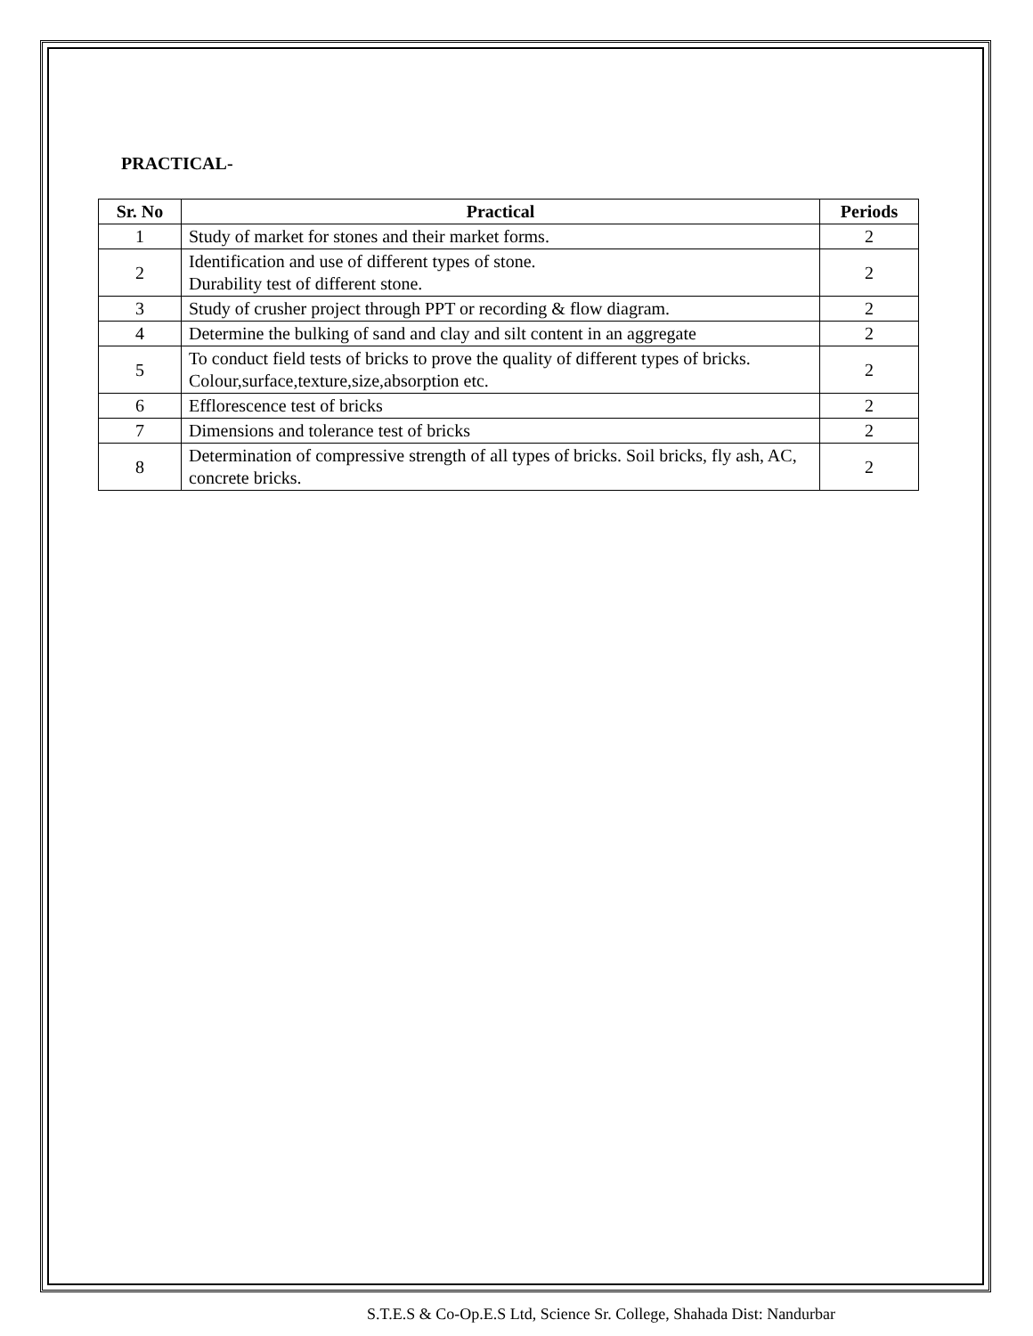PRACTICAL-
| Sr. No | Practical | Periods |
| --- | --- | --- |
| 1 | Study of market for stones and their market forms. | 2 |
| 2 | Identification and use of different types of stone. Durability test of different stone. | 2 |
| 3 | Study of crusher project through PPT or recording & flow diagram. | 2 |
| 4 | Determine the bulking of sand and clay and silt content in an aggregate | 2 |
| 5 | To conduct field tests of bricks to prove the quality of different types of bricks. Colour,surface,texture,size,absorption etc. | 2 |
| 6 | Efflorescence test of bricks | 2 |
| 7 | Dimensions and tolerance test of bricks | 2 |
| 8 | Determination of compressive strength of all types of bricks. Soil bricks, fly ash, AC, concrete bricks. | 2 |
S.T.E.S & Co-Op.E.S Ltd, Science Sr. College, Shahada Dist: Nandurbar